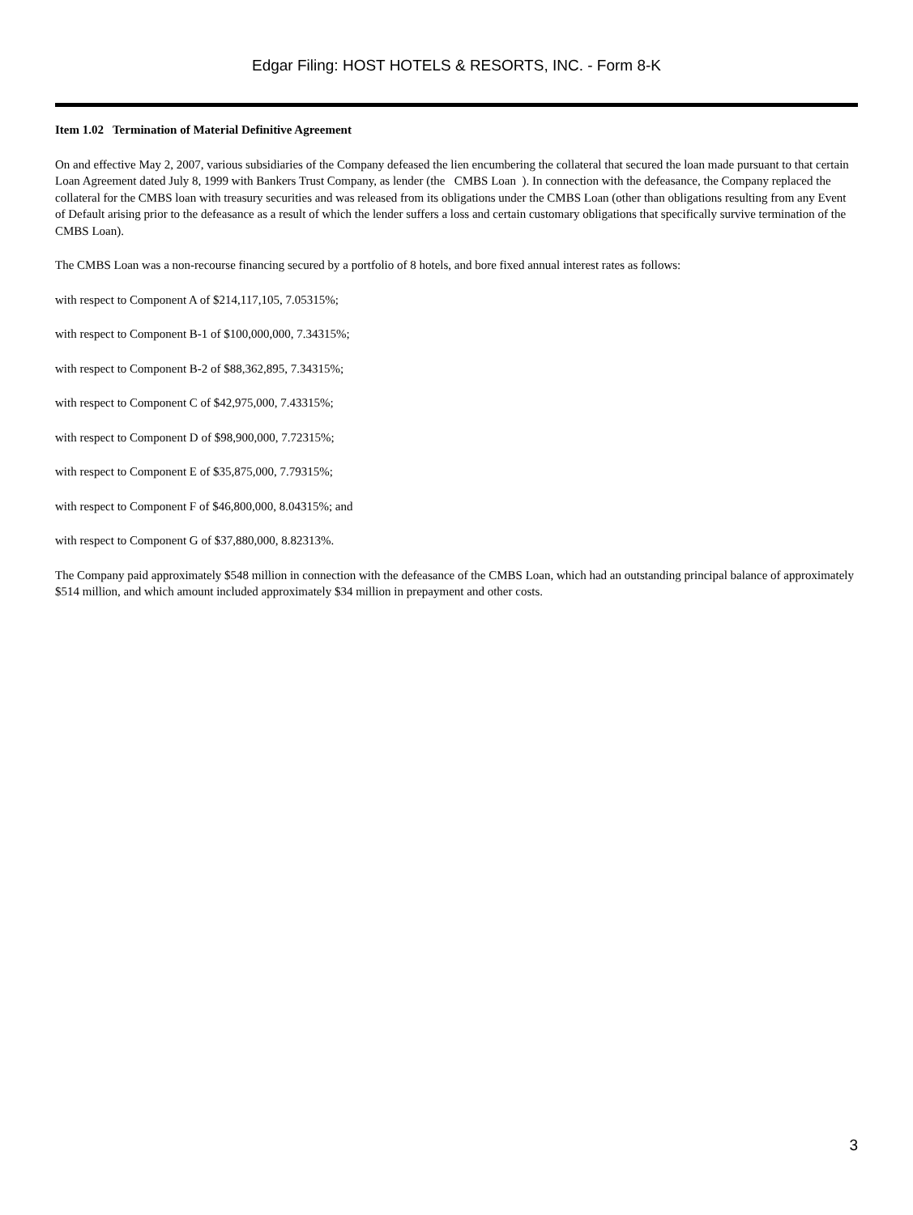Edgar Filing: HOST HOTELS & RESORTS, INC. - Form 8-K
Item 1.02 Termination of Material Definitive Agreement
On and effective May 2, 2007, various subsidiaries of the Company defeased the lien encumbering the collateral that secured the loan made pursuant to that certain Loan Agreement dated July 8, 1999 with Bankers Trust Company, as lender (the CMBS Loan ). In connection with the defeasance, the Company replaced the collateral for the CMBS loan with treasury securities and was released from its obligations under the CMBS Loan (other than obligations resulting from any Event of Default arising prior to the defeasance as a result of which the lender suffers a loss and certain customary obligations that specifically survive termination of the CMBS Loan).
The CMBS Loan was a non-recourse financing secured by a portfolio of 8 hotels, and bore fixed annual interest rates as follows:
with respect to Component A of $214,117,105, 7.05315%;
with respect to Component B-1 of $100,000,000, 7.34315%;
with respect to Component B-2 of $88,362,895, 7.34315%;
with respect to Component C of $42,975,000, 7.43315%;
with respect to Component D of $98,900,000, 7.72315%;
with respect to Component E of $35,875,000, 7.79315%;
with respect to Component F of $46,800,000, 8.04315%; and
with respect to Component G of $37,880,000, 8.82313%.
The Company paid approximately $548 million in connection with the defeasance of the CMBS Loan, which had an outstanding principal balance of approximately $514 million, and which amount included approximately $34 million in prepayment and other costs.
3